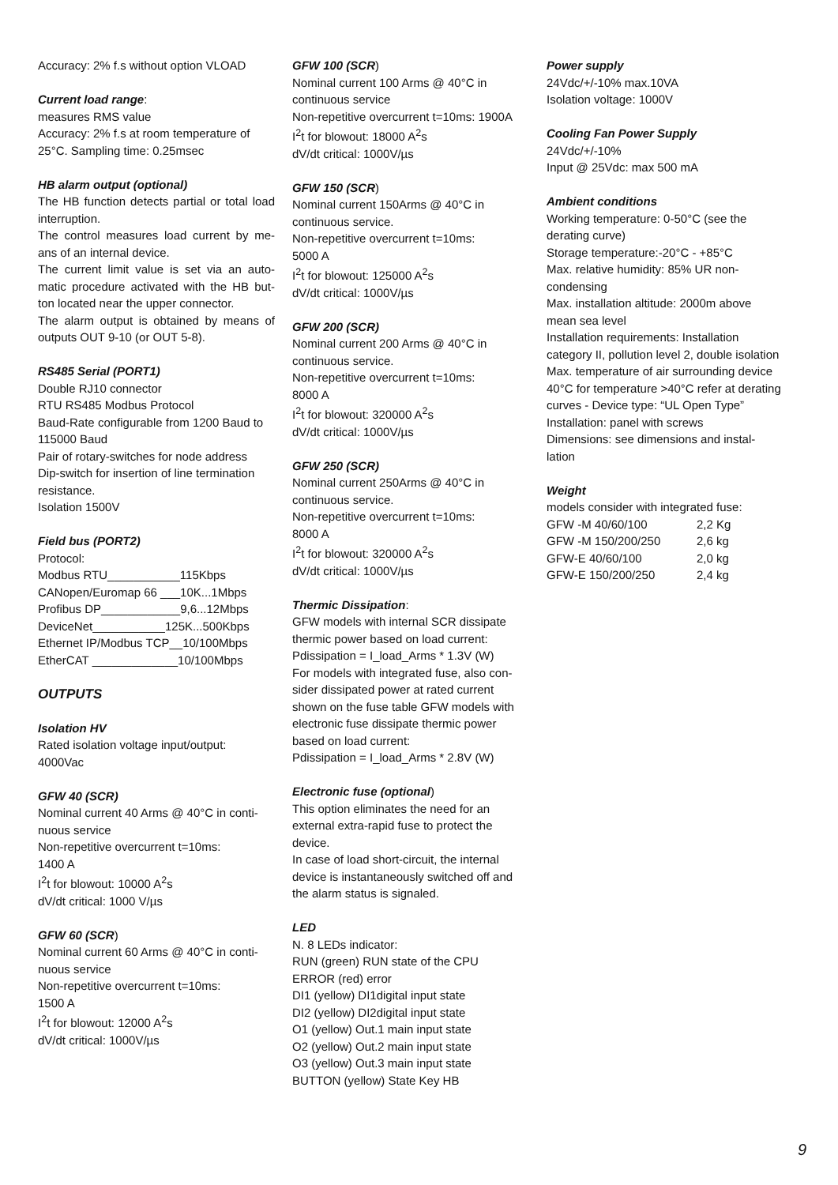Accuracy: 2% f.s without option VLOAD
Current load range:
measures RMS value
Accuracy: 2% f.s at room temperature of 25°C. Sampling time: 0.25msec
HB alarm output (optional)
The HB function detects partial or total load interruption.
The control measures load current by me-ans of an internal device.
The current limit value is set via an auto-matic procedure activated with the HB but-ton located near the upper connector.
The alarm output is obtained by means of outputs OUT 9-10 (or OUT 5-8).
RS485 Serial (PORT1)
Double RJ10 connector
RTU RS485 Modbus Protocol
Baud-Rate configurable from 1200 Baud to 115000 Baud
Pair of rotary-switches for node address
Dip-switch for insertion of line termination resistance.
Isolation 1500V
Field bus (PORT2)
Protocol:
Modbus RTU___________115Kbps
CANopen/Euromap 66 ___10K...1Mbps
Profibus DP____________9,6...12Mbps
DeviceNet___________125K...500Kbps
Ethernet IP/Modbus TCP__10/100Mbps
EtherCAT _____________10/100Mbps
OUTPUTS
Isolation HV
Rated isolation voltage input/output: 4000Vac
GFW 40 (SCR)
Nominal current 40 Arms @ 40°C in conti-nuous service
Non-repetitive overcurrent t=10ms:
1400 A
I<sup>2</sup>t for blowout: 10000 A<sup>2</sup>s
dV/dt critical: 1000 V/µs
GFW 60 (SCR)
Nominal current 60 Arms @ 40°C in conti-nuous service
Non-repetitive overcurrent t=10ms:
1500 A
I<sup>2</sup>t for blowout: 12000 A<sup>2</sup>s
dV/dt critical: 1000V/µs
GFW 100 (SCR)
Nominal current 100 Arms @ 40°C in continuous service
Non-repetitive overcurrent t=10ms: 1900A
I<sup>2</sup>t for blowout: 18000 A<sup>2</sup>s
dV/dt critical: 1000V/µs
GFW 150 (SCR)
Nominal current 150Arms @ 40°C in continuous service.
Non-repetitive overcurrent t=10ms:
5000 A
I<sup>2</sup>t for blowout: 125000 A<sup>2</sup>s
dV/dt critical: 1000V/µs
GFW 200 (SCR)
Nominal current 200 Arms @ 40°C in continuous service.
Non-repetitive overcurrent t=10ms:
8000 A
I<sup>2</sup>t for blowout: 320000 A<sup>2</sup>s
dV/dt critical: 1000V/µs
GFW 250 (SCR)
Nominal current 250Arms @ 40°C in continuous service.
Non-repetitive overcurrent t=10ms:
8000 A
I<sup>2</sup>t for blowout: 320000 A<sup>2</sup>s
dV/dt critical: 1000V/µs
Thermic Dissipation:
GFW models with internal SCR dissipate thermic power based on load current:
Pdissipation = I_load_Arms * 1.3V (W)
For models with integrated fuse, also con-sider dissipated power at rated current shown on the fuse table GFW models with electronic fuse dissipate thermic power based on load current:
Pdissipation = I_load_Arms * 2.8V (W)
Electronic fuse (optional)
This option eliminates the need for an external extra-rapid fuse to protect the device.
In case of load short-circuit, the internal device is instantaneously switched off and the alarm status is signaled.
LED
N. 8 LEDs indicator:
RUN (green) RUN state of the CPU
ERROR (red) error
DI1 (yellow) DI1digital input state
DI2 (yellow) DI2digital input state
O1 (yellow) Out.1 main input state
O2 (yellow) Out.2 main input state
O3 (yellow) Out.3 main input state
BUTTON (yellow) State Key HB
Power supply
24Vdc/+/-10% max.10VA
Isolation voltage: 1000V
Cooling Fan Power Supply
24Vdc/+/-10%
Input @ 25Vdc: max 500 mA
Ambient conditions
Working temperature: 0-50°C (see the derating curve)
Storage temperature:-20°C - +85°C
Max. relative humidity: 85% UR non-condensing
Max. installation altitude: 2000m above mean sea level
Installation requirements: Installation category II, pollution level 2, double isolation
Max. temperature of air surrounding device 40°C for temperature >40°C refer at derating curves - Device type: “UL Open Type”
Installation: panel with screws
Dimensions: see dimensions and instal-lation
Weight
models consider with integrated fuse:
GFW -M 40/60/100 2,2 Kg
GFW -M 150/200/250 2,6 kg
GFW-E 40/60/100 2,0 kg
GFW-E 150/200/250 2,4 kg
9